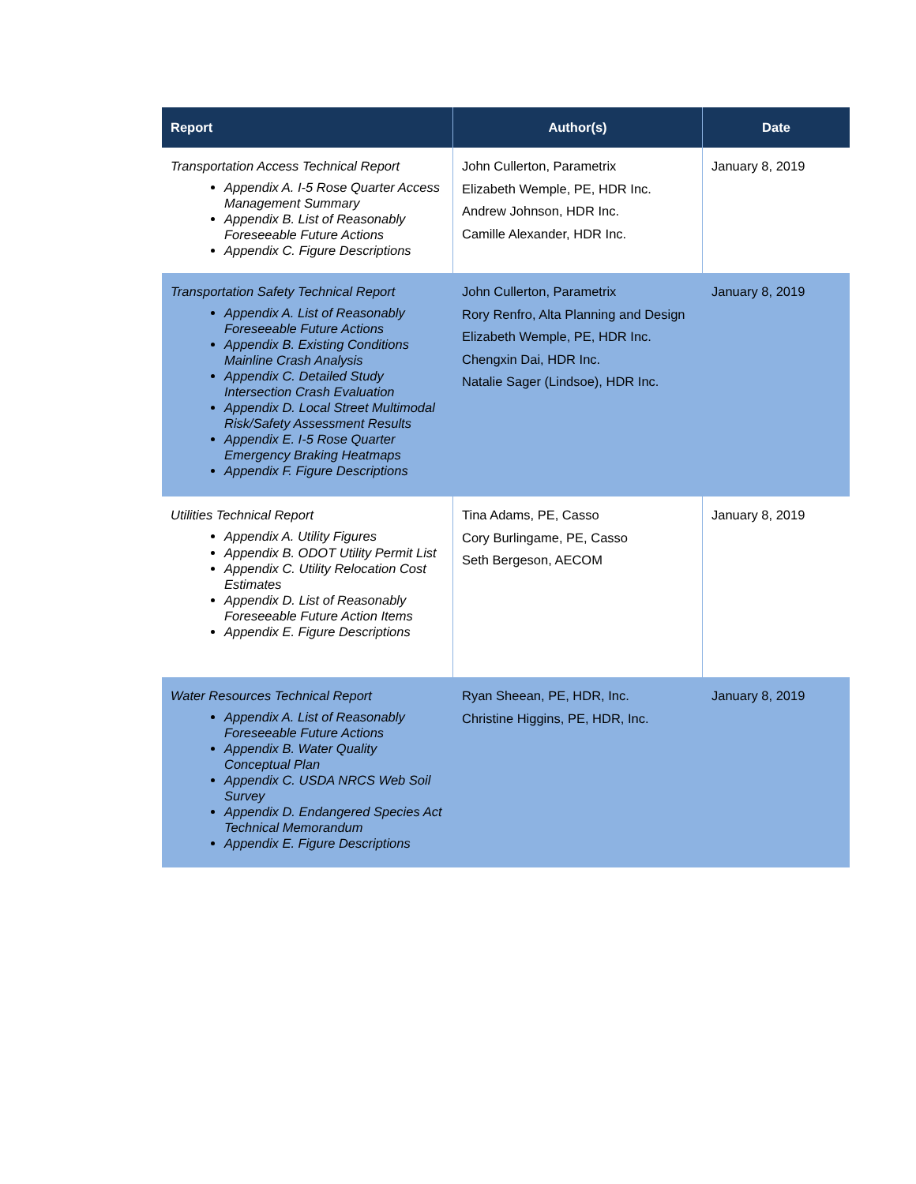| Report | Author(s) | Date |
| --- | --- | --- |
| Transportation Access Technical Report Appendix A. I-5 Rose Quarter Access Management Summary Appendix B. List of Reasonably Foreseeable Future Actions Appendix C. Figure Descriptions | John Cullerton, Parametrix Elizabeth Wemple, PE, HDR Inc. Andrew Johnson, HDR Inc. Camille Alexander, HDR Inc. | January 8, 2019 |
| Transportation Safety Technical Report Appendix A. List of Reasonably Foreseeable Future Actions Appendix B. Existing Conditions Mainline Crash Analysis Appendix C. Detailed Study Intersection Crash Evaluation Appendix D. Local Street Multimodal Risk/Safety Assessment Results Appendix E. I-5 Rose Quarter Emergency Braking Heatmaps Appendix F. Figure Descriptions | John Cullerton, Parametrix Rory Renfro, Alta Planning and Design Elizabeth Wemple, PE, HDR Inc. Chengxin Dai, HDR Inc. Natalie Sager (Lindsoe), HDR Inc. | January 8, 2019 |
| Utilities Technical Report Appendix A. Utility Figures Appendix B. ODOT Utility Permit List Appendix C. Utility Relocation Cost Estimates Appendix D. List of Reasonably Foreseeable Future Action Items Appendix E. Figure Descriptions | Tina Adams, PE, Casso Cory Burlingame, PE, Casso Seth Bergeson, AECOM | January 8, 2019 |
| Water Resources Technical Report Appendix A. List of Reasonably Foreseeable Future Actions Appendix B. Water Quality Conceptual Plan Appendix C. USDA NRCS Web Soil Survey Appendix D. Endangered Species Act Technical Memorandum Appendix E. Figure Descriptions | Ryan Sheean, PE, HDR, Inc. Christine Higgins, PE, HDR, Inc. | January 8, 2019 |